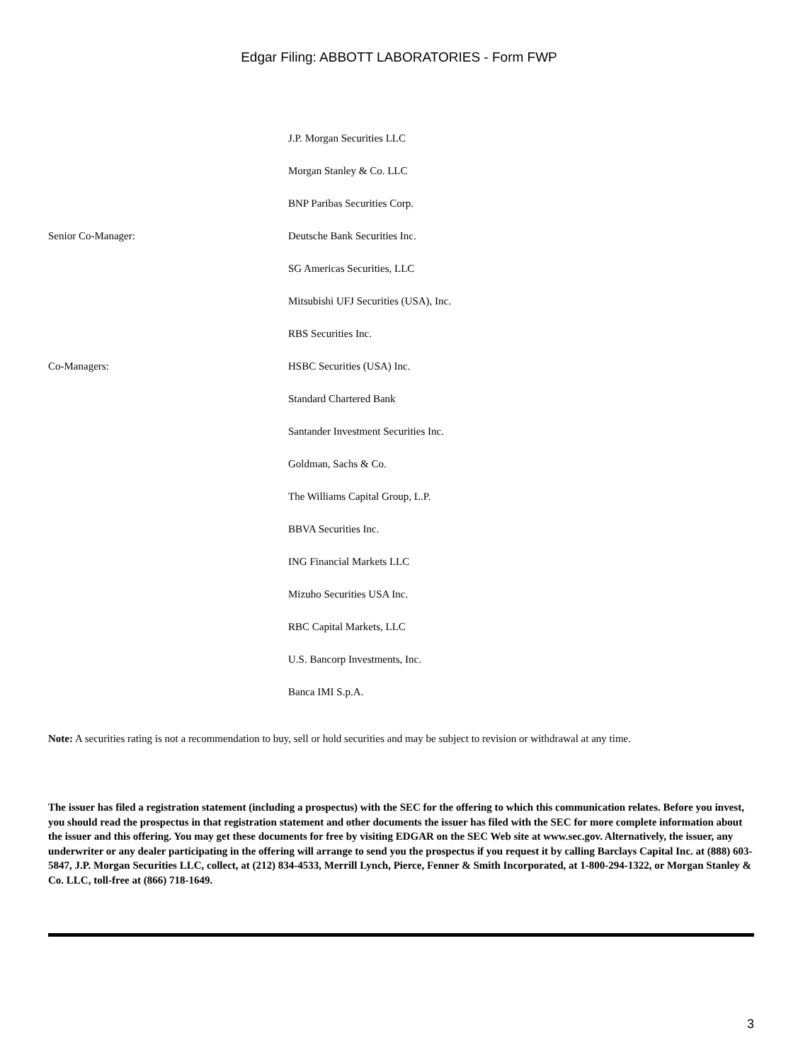Edgar Filing: ABBOTT LABORATORIES - Form FWP
| | J.P. Morgan Securities LLC |
| | Morgan Stanley & Co. LLC |
| | BNP Paribas Securities Corp. |
| Senior Co-Manager: | Deutsche Bank Securities Inc. |
| | SG Americas Securities, LLC |
| | Mitsubishi UFJ Securities (USA), Inc. |
| | RBS Securities Inc. |
| Co-Managers: | HSBC Securities (USA) Inc. |
| | Standard Chartered Bank |
| | Santander Investment Securities Inc. |
| | Goldman, Sachs & Co. |
| | The Williams Capital Group, L.P. |
| | BBVA Securities Inc. |
| | ING Financial Markets LLC |
| | Mizuho Securities USA Inc. |
| | RBC Capital Markets, LLC |
| | U.S. Bancorp Investments, Inc. |
| | Banca IMI S.p.A. |
Note: A securities rating is not a recommendation to buy, sell or hold securities and may be subject to revision or withdrawal at any time.
The issuer has filed a registration statement (including a prospectus) with the SEC for the offering to which this communication relates. Before you invest, you should read the prospectus in that registration statement and other documents the issuer has filed with the SEC for more complete information about the issuer and this offering. You may get these documents for free by visiting EDGAR on the SEC Web site at www.sec.gov. Alternatively, the issuer, any underwriter or any dealer participating in the offering will arrange to send you the prospectus if you request it by calling Barclays Capital Inc. at (888) 603-5847, J.P. Morgan Securities LLC, collect, at (212) 834-4533, Merrill Lynch, Pierce, Fenner & Smith Incorporated, at 1-800-294-1322, or Morgan Stanley & Co. LLC, toll-free at (866) 718-1649.
3